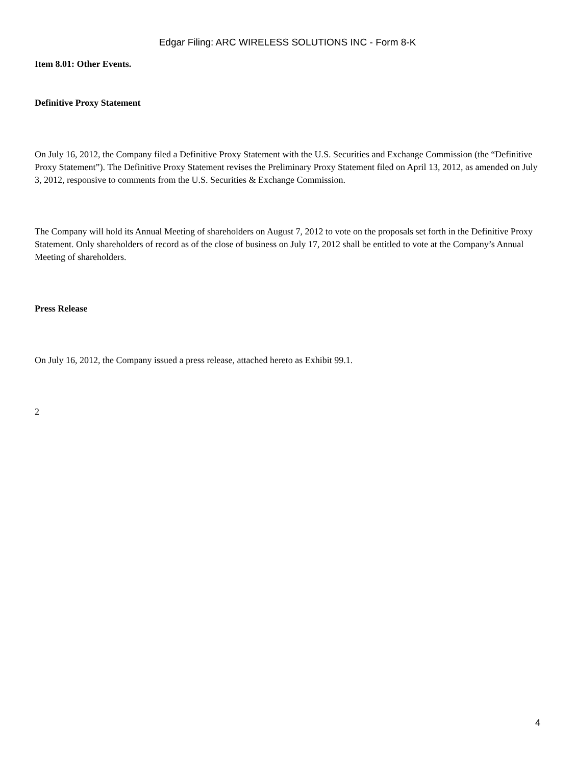Edgar Filing: ARC WIRELESS SOLUTIONS INC - Form 8-K
Item 8.01: Other Events.
Definitive Proxy Statement
On July 16, 2012, the Company filed a Definitive Proxy Statement with the U.S. Securities and Exchange Commission (the “Definitive Proxy Statement”). The Definitive Proxy Statement revises the Preliminary Proxy Statement filed on April 13, 2012, as amended on July 3, 2012, responsive to comments from the U.S. Securities & Exchange Commission.
The Company will hold its Annual Meeting of shareholders on August 7, 2012 to vote on the proposals set forth in the Definitive Proxy Statement. Only shareholders of record as of the close of business on July 17, 2012 shall be entitled to vote at the Company’s Annual Meeting of shareholders.
Press Release
On July 16, 2012, the Company issued a press release, attached hereto as Exhibit 99.1.
2
4